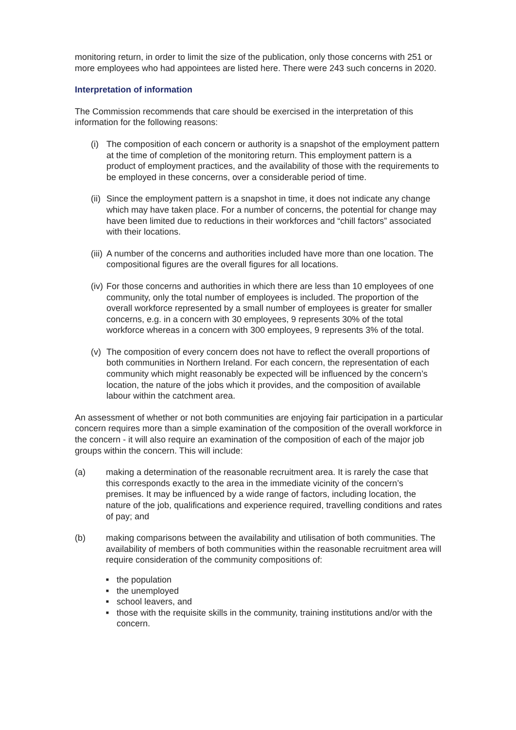monitoring return, in order to limit the size of the publication, only those concerns with 251 or more employees who had appointees are listed here. There were 243 such concerns in 2020.
Interpretation of information
The Commission recommends that care should be exercised in the interpretation of this information for the following reasons:
(i) The composition of each concern or authority is a snapshot of the employment pattern at the time of completion of the monitoring return. This employment pattern is a product of employment practices, and the availability of those with the requirements to be employed in these concerns, over a considerable period of time.
(ii) Since the employment pattern is a snapshot in time, it does not indicate any change which may have taken place. For a number of concerns, the potential for change may have been limited due to reductions in their workforces and “chill factors” associated with their locations.
(iii) A number of the concerns and authorities included have more than one location. The compositional figures are the overall figures for all locations.
(iv) For those concerns and authorities in which there are less than 10 employees of one community, only the total number of employees is included. The proportion of the overall workforce represented by a small number of employees is greater for smaller concerns, e.g. in a concern with 30 employees, 9 represents 30% of the total workforce whereas in a concern with 300 employees, 9 represents 3% of the total.
(v) The composition of every concern does not have to reflect the overall proportions of both communities in Northern Ireland. For each concern, the representation of each community which might reasonably be expected will be influenced by the concern’s location, the nature of the jobs which it provides, and the composition of available labour within the catchment area.
An assessment of whether or not both communities are enjoying fair participation in a particular concern requires more than a simple examination of the composition of the overall workforce in the concern - it will also require an examination of the composition of each of the major job groups within the concern. This will include:
(a) making a determination of the reasonable recruitment area. It is rarely the case that this corresponds exactly to the area in the immediate vicinity of the concern’s premises. It may be influenced by a wide range of factors, including location, the nature of the job, qualifications and experience required, travelling conditions and rates of pay; and
(b) making comparisons between the availability and utilisation of both communities. The availability of members of both communities within the reasonable recruitment area will require consideration of the community compositions of:
■ the population
■ the unemployed
■ school leavers, and
■ those with the requisite skills in the community, training institutions and/or with the concern.